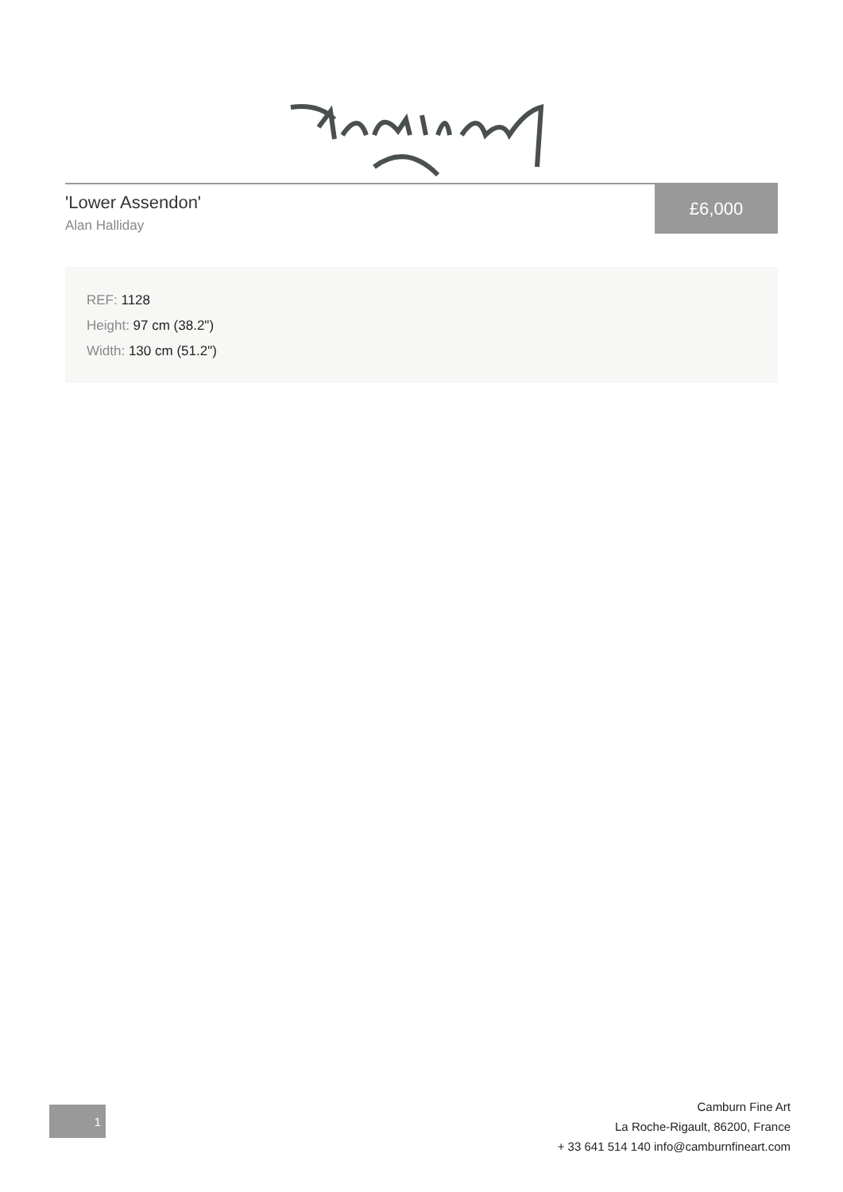'Lower Assendon'
Alan Halliday
£6,000
REF: 1128
Height: 97 cm (38.2")
Width: 130 cm (51.2")
1
Camburn Fine Art
La Roche-Rigault, 86200, France
+ 33 641 514 140 info@camburnfineart.com